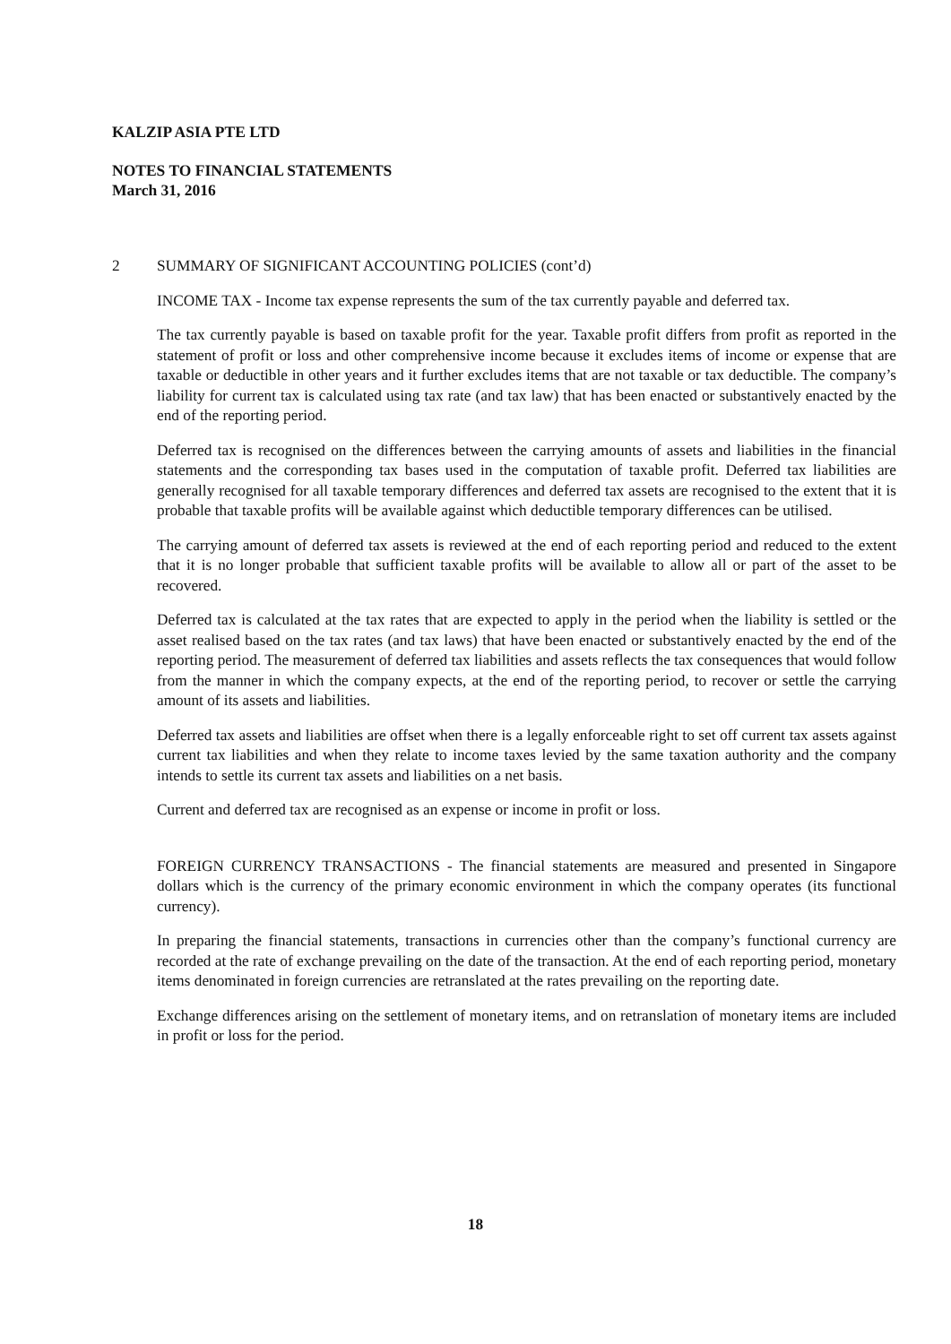KALZIP ASIA PTE LTD
NOTES TO FINANCIAL STATEMENTS
March 31, 2016
2 SUMMARY OF SIGNIFICANT ACCOUNTING POLICIES (cont’d)
INCOME TAX - Income tax expense represents the sum of the tax currently payable and deferred tax.
The tax currently payable is based on taxable profit for the year. Taxable profit differs from profit as reported in the statement of profit or loss and other comprehensive income because it excludes items of income or expense that are taxable or deductible in other years and it further excludes items that are not taxable or tax deductible. The company’s liability for current tax is calculated using tax rate (and tax law) that has been enacted or substantively enacted by the end of the reporting period.
Deferred tax is recognised on the differences between the carrying amounts of assets and liabilities in the financial statements and the corresponding tax bases used in the computation of taxable profit. Deferred tax liabilities are generally recognised for all taxable temporary differences and deferred tax assets are recognised to the extent that it is probable that taxable profits will be available against which deductible temporary differences can be utilised.
The carrying amount of deferred tax assets is reviewed at the end of each reporting period and reduced to the extent that it is no longer probable that sufficient taxable profits will be available to allow all or part of the asset to be recovered.
Deferred tax is calculated at the tax rates that are expected to apply in the period when the liability is settled or the asset realised based on the tax rates (and tax laws) that have been enacted or substantively enacted by the end of the reporting period. The measurement of deferred tax liabilities and assets reflects the tax consequences that would follow from the manner in which the company expects, at the end of the reporting period, to recover or settle the carrying amount of its assets and liabilities.
Deferred tax assets and liabilities are offset when there is a legally enforceable right to set off current tax assets against current tax liabilities and when they relate to income taxes levied by the same taxation authority and the company intends to settle its current tax assets and liabilities on a net basis.
Current and deferred tax are recognised as an expense or income in profit or loss.
FOREIGN CURRENCY TRANSACTIONS - The financial statements are measured and presented in Singapore dollars which is the currency of the primary economic environment in which the company operates (its functional currency).
In preparing the financial statements, transactions in currencies other than the company’s functional currency are recorded at the rate of exchange prevailing on the date of the transaction. At the end of each reporting period, monetary items denominated in foreign currencies are retranslated at the rates prevailing on the reporting date.
Exchange differences arising on the settlement of monetary items, and on retranslation of monetary items are included in profit or loss for the period.
18